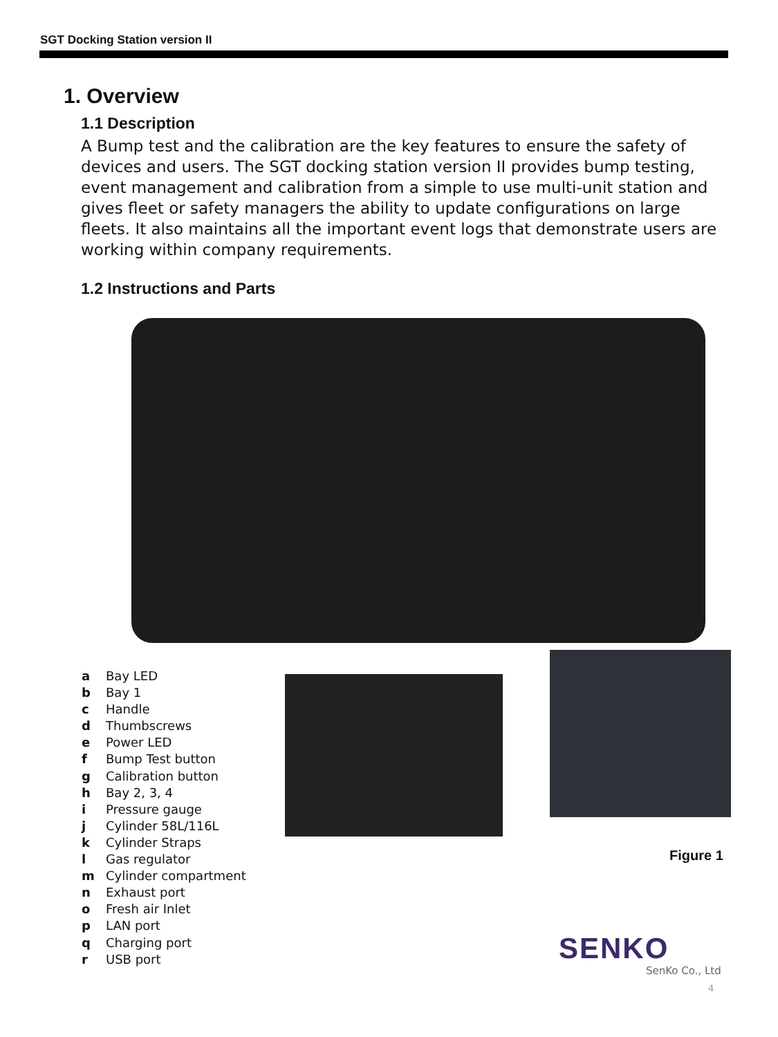SGT Docking Station version II
1. Overview
1.1 Description
A Bump test and the calibration are the key features to ensure the safety of devices and users. The SGT docking station version II provides bump testing, event management and calibration from a simple to use multi-unit station and gives fleet or safety managers the ability to update configurations on large fleets. It also maintains all the important event logs that demonstrate users are working within company requirements.
1.2 Instructions and Parts
a Bay LED
b Bay 1
c Handle
d Thumbscrews
e Power LED
f Bump Test button
g Calibration button
h Bay 2, 3, 4
i Pressure gauge
j Cylinder 58L/116L
k Cylinder Straps
l Gas regulator
m Cylinder compartment
n Exhaust port
o Fresh air Inlet
p LAN port
q Charging port
r USB port
Figure 1
SENKO
SenKo Co., Ltd
4